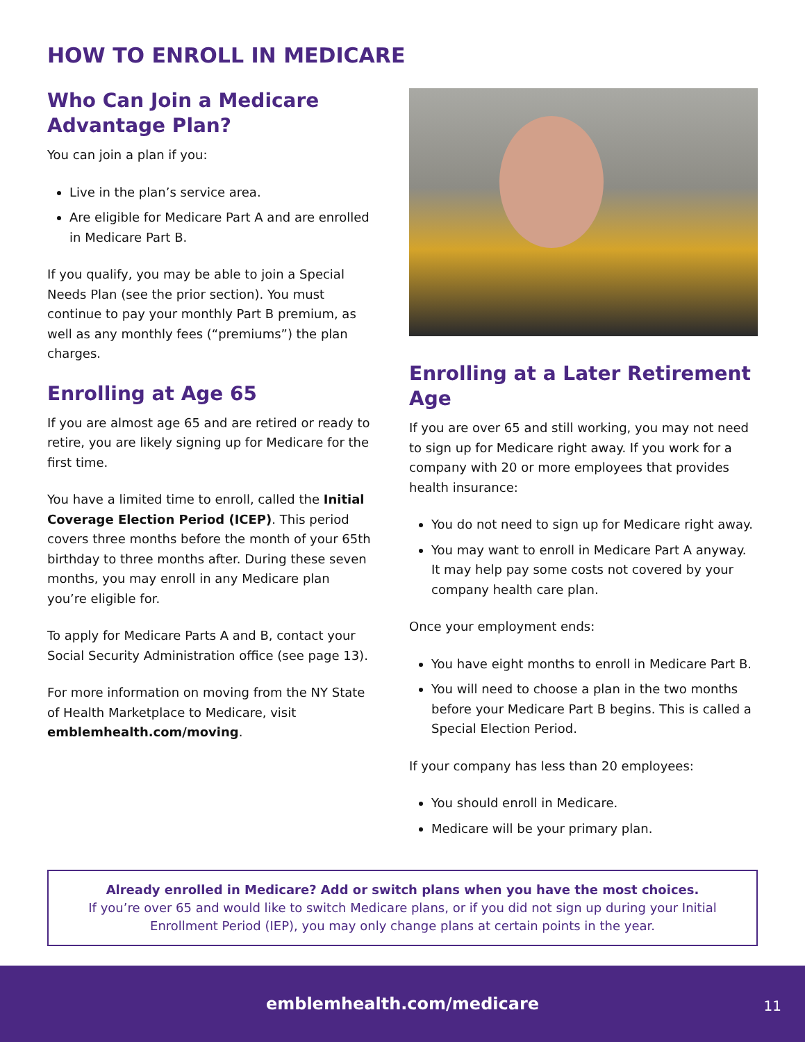HOW TO ENROLL IN MEDICARE
Who Can Join a Medicare Advantage Plan?
You can join a plan if you:
Live in the plan’s service area.
Are eligible for Medicare Part A and are enrolled in Medicare Part B.
If you qualify, you may be able to join a Special Needs Plan (see the prior section). You must continue to pay your monthly Part B premium, as well as any monthly fees (“premiums”) the plan charges.
Enrolling at Age 65
If you are almost age 65 and are retired or ready to retire, you are likely signing up for Medicare for the first time.
You have a limited time to enroll, called the Initial Coverage Election Period (ICEP). This period covers three months before the month of your 65th birthday to three months after. During these seven months, you may enroll in any Medicare plan you’re eligible for.
To apply for Medicare Parts A and B, contact your Social Security Administration office (see page 13).
For more information on moving from the NY State of Health Marketplace to Medicare, visit emblemhealth.com/moving.
Enrolling at a Later Retirement Age
If you are over 65 and still working, you may not need to sign up for Medicare right away. If you work for a company with 20 or more employees that provides health insurance:
You do not need to sign up for Medicare right away.
You may want to enroll in Medicare Part A anyway. It may help pay some costs not covered by your company health care plan.
Once your employment ends:
You have eight months to enroll in Medicare Part B.
You will need to choose a plan in the two months before your Medicare Part B begins. This is called a Special Election Period.
If your company has less than 20 employees:
You should enroll in Medicare.
Medicare will be your primary plan.
Already enrolled in Medicare? Add or switch plans when you have the most choices.
If you’re over 65 and would like to switch Medicare plans, or if you did not sign up during your Initial Enrollment Period (IEP), you may only change plans at certain points in the year.
emblemhealth.com/medicare
11